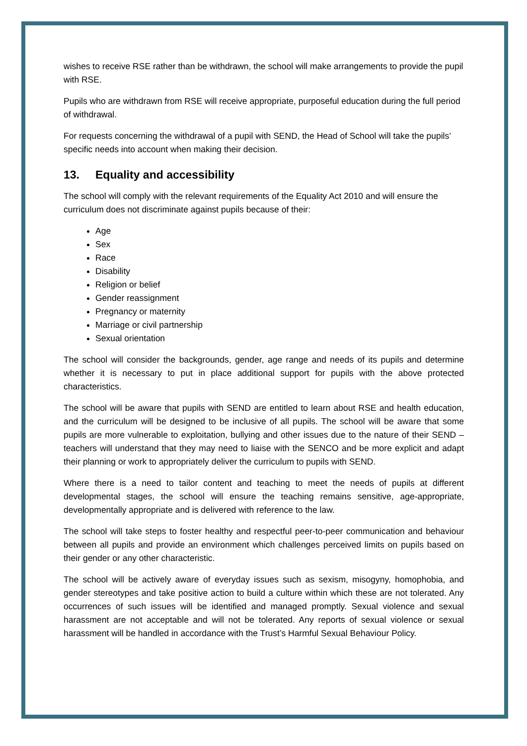wishes to receive RSE rather than be withdrawn, the school will make arrangements to provide the pupil with RSE.
Pupils who are withdrawn from RSE will receive appropriate, purposeful education during the full period of withdrawal.
For requests concerning the withdrawal of a pupil with SEND, the Head of School will take the pupils’ specific needs into account when making their decision.
13. Equality and accessibility
The school will comply with the relevant requirements of the Equality Act 2010 and will ensure the curriculum does not discriminate against pupils because of their:
Age
Sex
Race
Disability
Religion or belief
Gender reassignment
Pregnancy or maternity
Marriage or civil partnership
Sexual orientation
The school will consider the backgrounds, gender, age range and needs of its pupils and determine whether it is necessary to put in place additional support for pupils with the above protected characteristics.
The school will be aware that pupils with SEND are entitled to learn about RSE and health education, and the curriculum will be designed to be inclusive of all pupils. The school will be aware that some pupils are more vulnerable to exploitation, bullying and other issues due to the nature of their SEND – teachers will understand that they may need to liaise with the SENCO and be more explicit and adapt their planning or work to appropriately deliver the curriculum to pupils with SEND.
Where there is a need to tailor content and teaching to meet the needs of pupils at different developmental stages, the school will ensure the teaching remains sensitive, age-appropriate, developmentally appropriate and is delivered with reference to the law.
The school will take steps to foster healthy and respectful peer-to-peer communication and behaviour between all pupils and provide an environment which challenges perceived limits on pupils based on their gender or any other characteristic.
The school will be actively aware of everyday issues such as sexism, misogyny, homophobia, and gender stereotypes and take positive action to build a culture within which these are not tolerated. Any occurrences of such issues will be identified and managed promptly. Sexual violence and sexual harassment are not acceptable and will not be tolerated. Any reports of sexual violence or sexual harassment will be handled in accordance with the Trust’s Harmful Sexual Behaviour Policy.